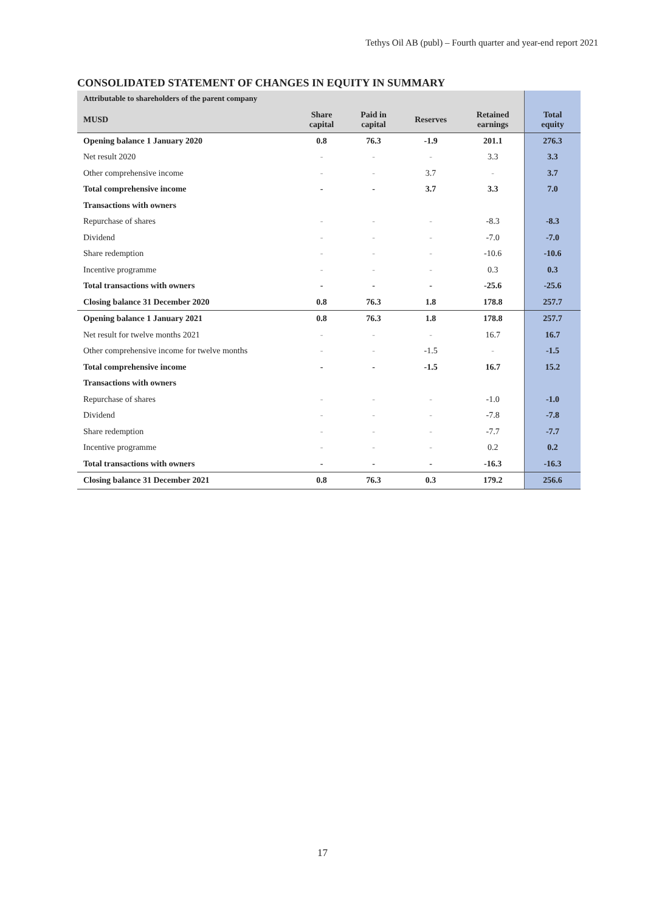Tethys Oil AB (publ) – Fourth quarter and year-end report 2021
CONSOLIDATED STATEMENT OF CHANGES IN EQUITY IN SUMMARY
| Attributable to shareholders of the parent company | | | | | |
| --- | --- | --- | --- | --- | --- |
| MUSD | Share capital | Paid in capital | Reserves | Retained earnings | Total equity |
| Opening balance 1 January 2020 | 0.8 | 76.3 | -1.9 | 201.1 | 276.3 |
| Net result 2020 | - | - | - | 3.3 | 3.3 |
| Other comprehensive income | - | - | 3.7 | - | 3.7 |
| Total comprehensive income | - | - | 3.7 | 3.3 | 7.0 |
| Transactions with owners | | | | | |
| Repurchase of shares | - | - | - | -8.3 | -8.3 |
| Dividend | - | - | - | -7.0 | -7.0 |
| Share redemption | - | - | - | -10.6 | -10.6 |
| Incentive programme | - | - | - | 0.3 | 0.3 |
| Total transactions with owners | - | - | - | -25.6 | -25.6 |
| Closing balance 31 December 2020 | 0.8 | 76.3 | 1.8 | 178.8 | 257.7 |
| Opening balance 1 January 2021 | 0.8 | 76.3 | 1.8 | 178.8 | 257.7 |
| Net result for twelve months 2021 | - | - | - | 16.7 | 16.7 |
| Other comprehensive income for twelve months | - | - | -1.5 | - | -1.5 |
| Total comprehensive income | - | - | -1.5 | 16.7 | 15.2 |
| Transactions with owners | | | | | |
| Repurchase of shares | - | - | - | -1.0 | -1.0 |
| Dividend | - | - | - | -7.8 | -7.8 |
| Share redemption | - | - | - | -7.7 | -7.7 |
| Incentive programme | - | - | - | 0.2 | 0.2 |
| Total transactions with owners | - | - | - | -16.3 | -16.3 |
| Closing balance 31 December 2021 | 0.8 | 76.3 | 0.3 | 179.2 | 256.6 |
17